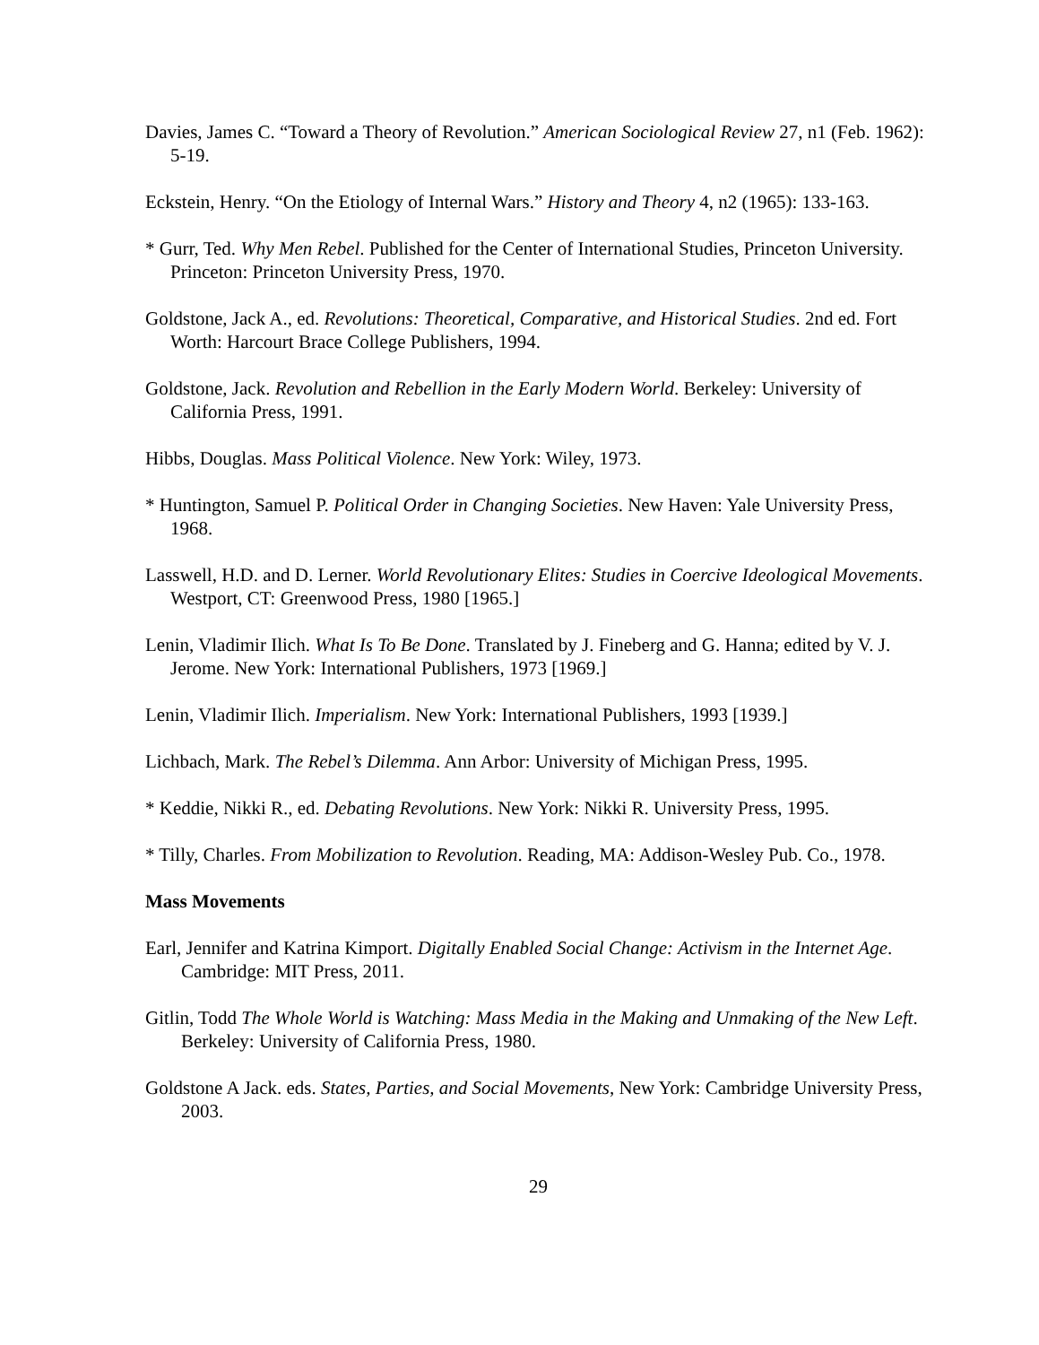Davies, James C. “Toward a Theory of Revolution.” American Sociological Review 27, n1 (Feb. 1962): 5-19.
Eckstein, Henry. “On the Etiology of Internal Wars.” History and Theory 4, n2 (1965): 133-163.
* Gurr, Ted. Why Men Rebel. Published for the Center of International Studies, Princeton University. Princeton: Princeton University Press, 1970.
Goldstone, Jack A., ed. Revolutions: Theoretical, Comparative, and Historical Studies. 2nd ed. Fort Worth: Harcourt Brace College Publishers, 1994.
Goldstone, Jack. Revolution and Rebellion in the Early Modern World. Berkeley: University of California Press, 1991.
Hibbs, Douglas. Mass Political Violence. New York: Wiley, 1973.
* Huntington, Samuel P. Political Order in Changing Societies. New Haven: Yale University Press, 1968.
Lasswell, H.D. and D. Lerner. World Revolutionary Elites: Studies in Coercive Ideological Movements. Westport, CT: Greenwood Press, 1980 [1965.]
Lenin, Vladimir Ilich. What Is To Be Done. Translated by J. Fineberg and G. Hanna; edited by V. J. Jerome. New York: International Publishers, 1973 [1969.]
Lenin, Vladimir Ilich. Imperialism. New York: International Publishers, 1993 [1939.]
Lichbach, Mark. The Rebel’s Dilemma. Ann Arbor: University of Michigan Press, 1995.
* Keddie, Nikki R., ed. Debating Revolutions. New York: Nikki R. University Press, 1995.
* Tilly, Charles. From Mobilization to Revolution. Reading, MA: Addison-Wesley Pub. Co., 1978.
Mass Movements
Earl, Jennifer and Katrina Kimport. Digitally Enabled Social Change: Activism in the Internet Age. Cambridge: MIT Press, 2011.
Gitlin, Todd The Whole World is Watching: Mass Media in the Making and Unmaking of the New Left. Berkeley: University of California Press, 1980.
Goldstone A Jack. eds. States, Parties, and Social Movements, New York: Cambridge University Press, 2003.
29